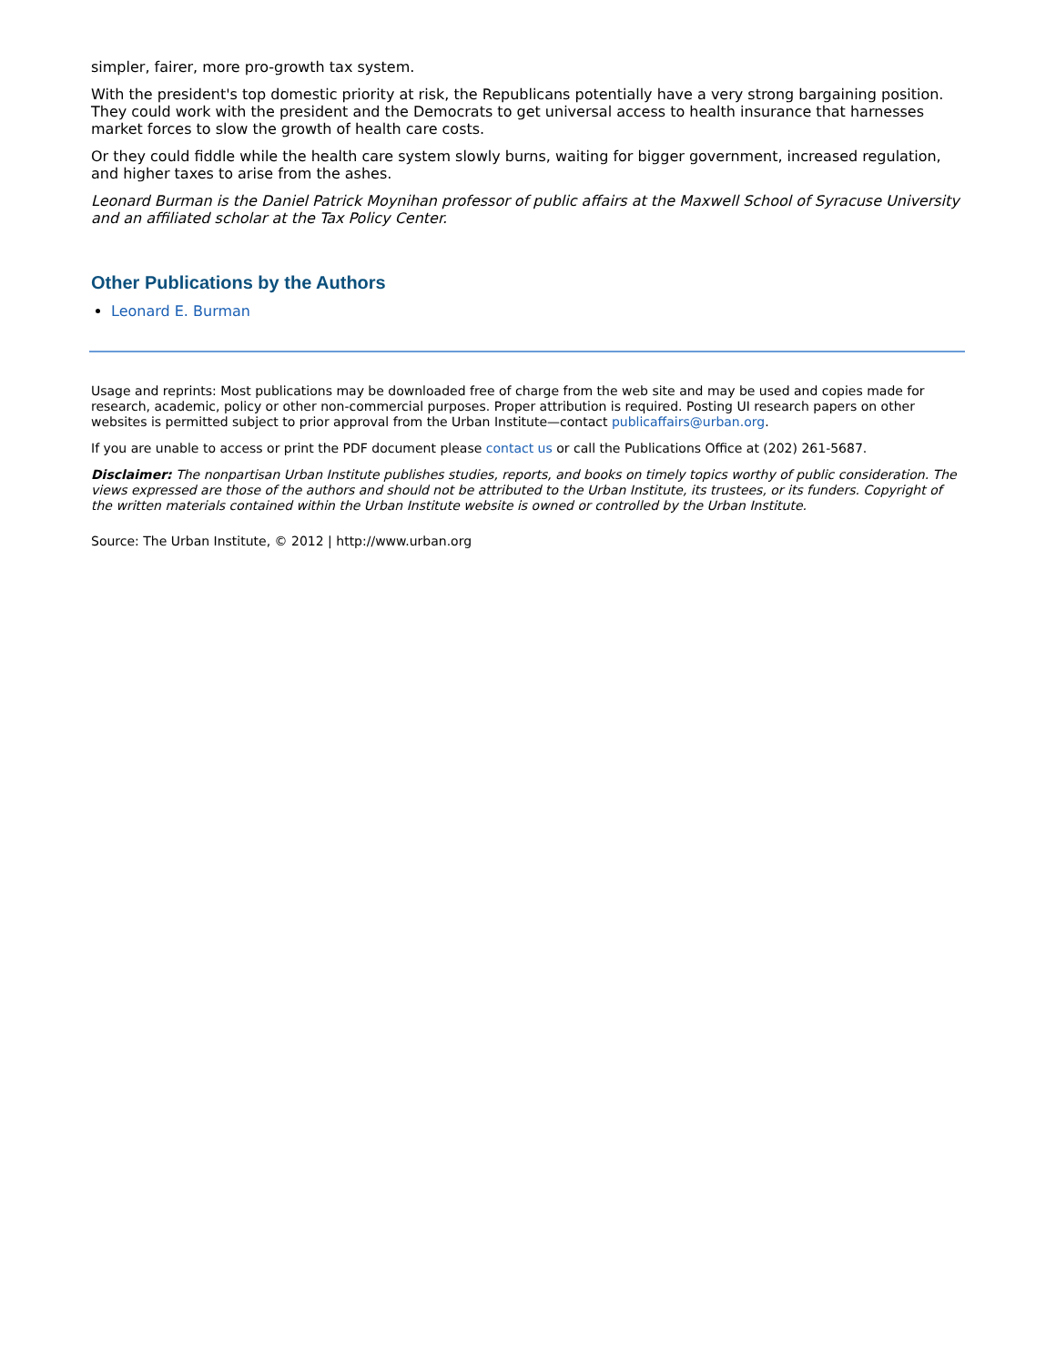simpler, fairer, more pro-growth tax system.
With the president's top domestic priority at risk, the Republicans potentially have a very strong bargaining position. They could work with the president and the Democrats to get universal access to health insurance that harnesses market forces to slow the growth of health care costs.
Or they could fiddle while the health care system slowly burns, waiting for bigger government, increased regulation, and higher taxes to arise from the ashes.
Leonard Burman is the Daniel Patrick Moynihan professor of public affairs at the Maxwell School of Syracuse University and an affiliated scholar at the Tax Policy Center.
Other Publications by the Authors
Leonard E. Burman
Usage and reprints: Most publications may be downloaded free of charge from the web site and may be used and copies made for research, academic, policy or other non-commercial purposes. Proper attribution is required. Posting UI research papers on other websites is permitted subject to prior approval from the Urban Institute—contact publicaffairs@urban.org.
If you are unable to access or print the PDF document please contact us or call the Publications Office at (202) 261-5687.
Disclaimer: The nonpartisan Urban Institute publishes studies, reports, and books on timely topics worthy of public consideration. The views expressed are those of the authors and should not be attributed to the Urban Institute, its trustees, or its funders. Copyright of the written materials contained within the Urban Institute website is owned or controlled by the Urban Institute.
Source: The Urban Institute, © 2012 | http://www.urban.org